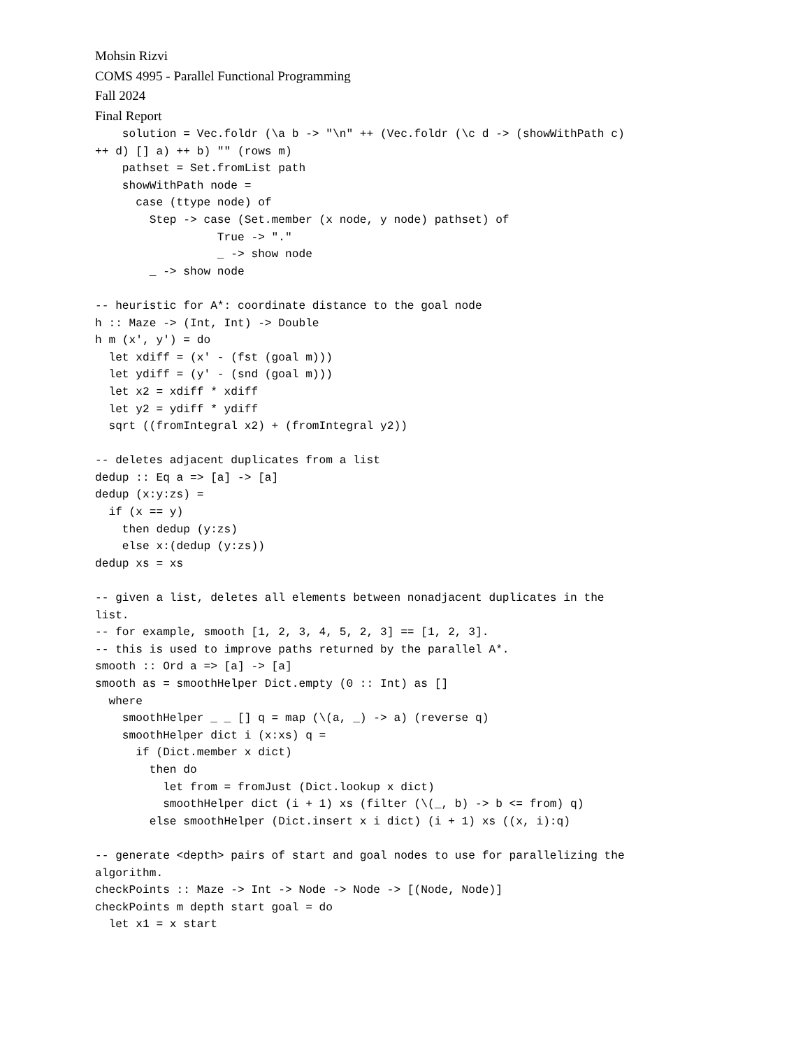Mohsin Rizvi
COMS 4995 - Parallel Functional Programming
Fall 2024
Final Report
    solution = Vec.foldr (\a b -> "\n" ++ (Vec.foldr (\c d -> (showWithPath c)
++ d) [] a) ++ b) "" (rows m)
    pathset = Set.fromList path
    showWithPath node =
      case (ttype node) of
        Step -> case (Set.member (x node, y node) pathset) of
                  True -> "."
                  _ -> show node
        _ -> show node

-- heuristic for A*: coordinate distance to the goal node
h :: Maze -> (Int, Int) -> Double
h m (x', y') = do
  let xdiff = (x' - (fst (goal m)))
  let ydiff = (y' - (snd (goal m)))
  let x2 = xdiff * xdiff
  let y2 = ydiff * ydiff
  sqrt ((fromIntegral x2) + (fromIntegral y2))

-- deletes adjacent duplicates from a list
dedup :: Eq a => [a] -> [a]
dedup (x:y:zs) =
  if (x == y)
    then dedup (y:zs)
    else x:(dedup (y:zs))
dedup xs = xs

-- given a list, deletes all elements between nonadjacent duplicates in the
list.
-- for example, smooth [1, 2, 3, 4, 5, 2, 3] == [1, 2, 3].
-- this is used to improve paths returned by the parallel A*.
smooth :: Ord a => [a] -> [a]
smooth as = smoothHelper Dict.empty (0 :: Int) as []
  where
    smoothHelper _ _ [] q = map (\(a, _) -> a) (reverse q)
    smoothHelper dict i (x:xs) q =
      if (Dict.member x dict)
        then do
          let from = fromJust (Dict.lookup x dict)
          smoothHelper dict (i + 1) xs (filter (\(_, b) -> b <= from) q)
        else smoothHelper (Dict.insert x i dict) (i + 1) xs ((x, i):q)

-- generate <depth> pairs of start and goal nodes to use for parallelizing the
algorithm.
checkPoints :: Maze -> Int -> Node -> Node -> [(Node, Node)]
checkPoints m depth start goal = do
  let x1 = x start